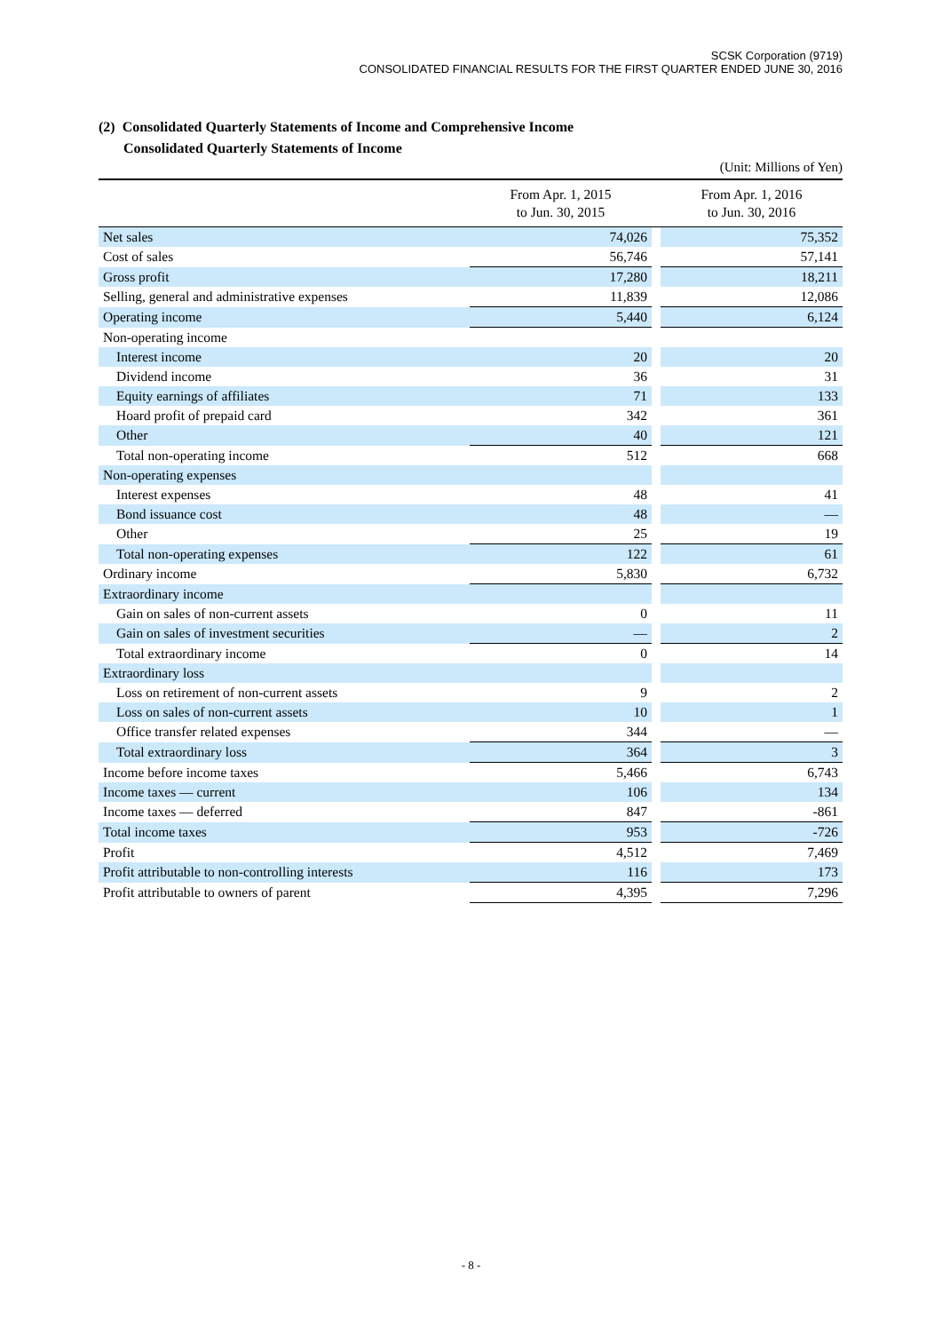SCSK Corporation (9719)
CONSOLIDATED FINANCIAL RESULTS FOR THE FIRST QUARTER ENDED JUNE 30, 2016
(2) Consolidated Quarterly Statements of Income and Comprehensive Income
Consolidated Quarterly Statements of Income
(Unit: Millions of Yen)
| | From Apr. 1, 2015 to Jun. 30, 2015 | | From Apr. 1, 2016 to Jun. 30, 2016 |
| --- | --- | --- | --- |
| Net sales | 74,026 | | 75,352 |
| Cost of sales | 56,746 | | 57,141 |
| Gross profit | 17,280 | | 18,211 |
| Selling, general and administrative expenses | 11,839 | | 12,086 |
| Operating income | 5,440 | | 6,124 |
| Non-operating income | | | |
| Interest income | 20 | | 20 |
| Dividend income | 36 | | 31 |
| Equity earnings of affiliates | 71 | | 133 |
| Hoard profit of prepaid card | 342 | | 361 |
| Other | 40 | | 121 |
| Total non-operating income | 512 | | 668 |
| Non-operating expenses | | | |
| Interest expenses | 48 | | 41 |
| Bond issuance cost | 48 | | — |
| Other | 25 | | 19 |
| Total non-operating expenses | 122 | | 61 |
| Ordinary income | 5,830 | | 6,732 |
| Extraordinary income | | | |
| Gain on sales of non-current assets | 0 | | 11 |
| Gain on sales of investment securities | — | | 2 |
| Total extraordinary income | 0 | | 14 |
| Extraordinary loss | | | |
| Loss on retirement of non-current assets | 9 | | 2 |
| Loss on sales of non-current assets | 10 | | 1 |
| Office transfer related expenses | 344 | | — |
| Total extraordinary loss | 364 | | 3 |
| Income before income taxes | 5,466 | | 6,743 |
| Income taxes — current | 106 | | 134 |
| Income taxes — deferred | 847 | | -861 |
| Total income taxes | 953 | | -726 |
| Profit | 4,512 | | 7,469 |
| Profit attributable to non-controlling interests | 116 | | 173 |
| Profit attributable to owners of parent | 4,395 | | 7,296 |
- 8 -